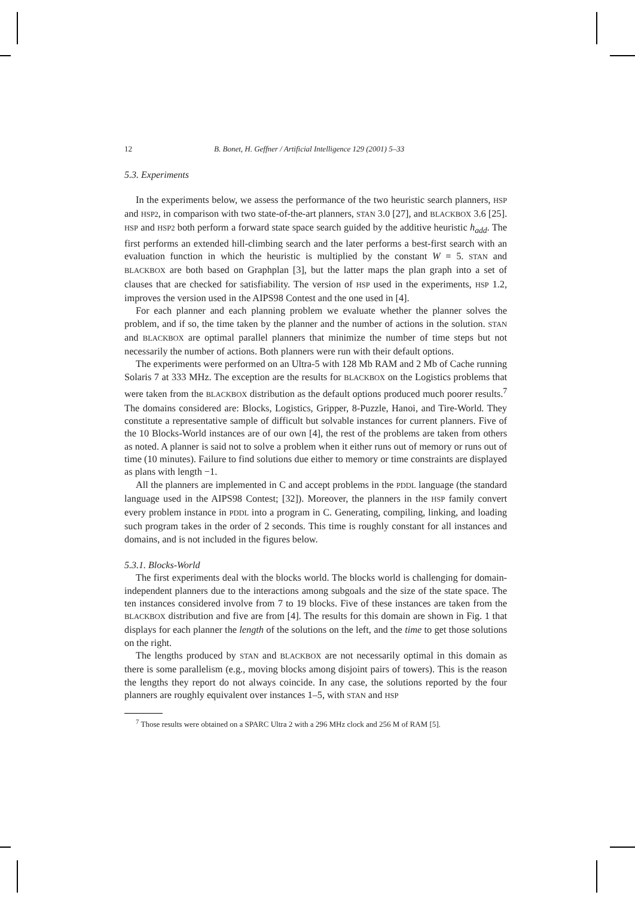12 B. Bonet, H. Geffner / Artificial Intelligence 129 (2001) 5–33
5.3. Experiments
In the experiments below, we assess the performance of the two heuristic search planners, HSP and HSP2, in comparison with two state-of-the-art planners, STAN 3.0 [27], and BLACKBOX 3.6 [25]. HSP and HSP2 both perform a forward state space search guided by the additive heuristic h<sub>add</sub>. The first performs an extended hill-climbing search and the later performs a best-first search with an evaluation function in which the heuristic is multiplied by the constant W = 5. STAN and BLACKBOX are both based on Graphplan [3], but the latter maps the plan graph into a set of clauses that are checked for satisfiability. The version of HSP used in the experiments, HSP 1.2, improves the version used in the AIPS98 Contest and the one used in [4].
For each planner and each planning problem we evaluate whether the planner solves the problem, and if so, the time taken by the planner and the number of actions in the solution. STAN and BLACKBOX are optimal parallel planners that minimize the number of time steps but not necessarily the number of actions. Both planners were run with their default options.
The experiments were performed on an Ultra-5 with 128 Mb RAM and 2 Mb of Cache running Solaris 7 at 333 MHz. The exception are the results for BLACKBOX on the Logistics problems that were taken from the BLACKBOX distribution as the default options produced much poorer results.<sup>7</sup> The domains considered are: Blocks, Logistics, Gripper, 8-Puzzle, Hanoi, and Tire-World. They constitute a representative sample of difficult but solvable instances for current planners. Five of the 10 Blocks-World instances are of our own [4], the rest of the problems are taken from others as noted. A planner is said not to solve a problem when it either runs out of memory or runs out of time (10 minutes). Failure to find solutions due either to memory or time constraints are displayed as plans with length −1.
All the planners are implemented in C and accept problems in the PDDL language (the standard language used in the AIPS98 Contest; [32]). Moreover, the planners in the HSP family convert every problem instance in PDDL into a program in C. Generating, compiling, linking, and loading such program takes in the order of 2 seconds. This time is roughly constant for all instances and domains, and is not included in the figures below.
5.3.1. Blocks-World
The first experiments deal with the blocks world. The blocks world is challenging for domain-independent planners due to the interactions among subgoals and the size of the state space. The ten instances considered involve from 7 to 19 blocks. Five of these instances are taken from the BLACKBOX distribution and five are from [4]. The results for this domain are shown in Fig. 1 that displays for each planner the length of the solutions on the left, and the time to get those solutions on the right.
The lengths produced by STAN and BLACKBOX are not necessarily optimal in this domain as there is some parallelism (e.g., moving blocks among disjoint pairs of towers). This is the reason the lengths they report do not always coincide. In any case, the solutions reported by the four planners are roughly equivalent over instances 1–5, with STAN and HSP
<sup>7</sup> Those results were obtained on a SPARC Ultra 2 with a 296 MHz clock and 256 M of RAM [5].